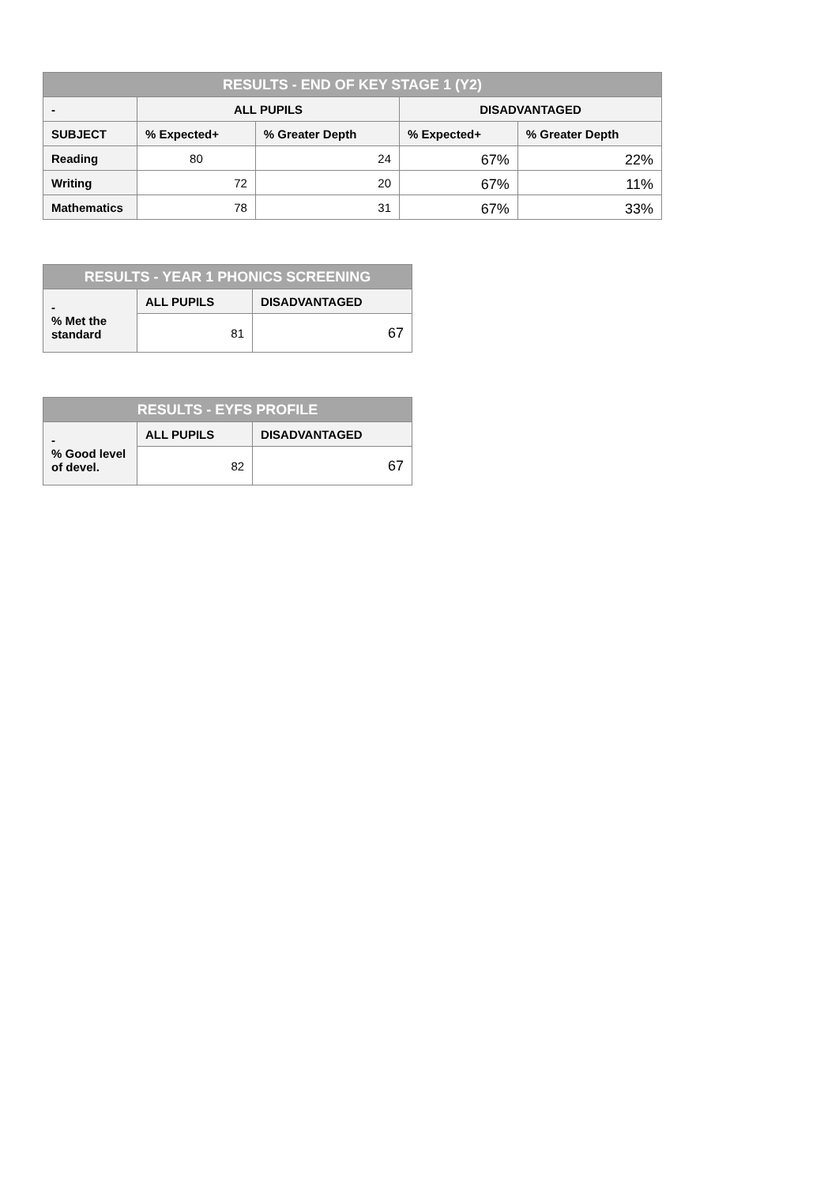| RESULTS - END OF KEY STAGE 1 (Y2) | | | | |
| --- | --- | --- | --- | --- |
| - | ALL PUPILS | | DISADVANTAGED | |
| SUBJECT | % Expected+ | % Greater Depth | % Expected+ | % Greater Depth |
| Reading | 80 | 24 | 67% | 22% |
| Writing | 72 | 20 | 67% | 11% |
| Mathematics | 78 | 31 | 67% | 33% |
| RESULTS - YEAR 1 PHONICS SCREENING | | |
| --- | --- | --- |
| - % Met the standard | ALL PUPILS | DISADVANTAGED |
| | 81 | 67 |
| RESULTS - EYFS PROFILE | | |
| --- | --- | --- |
| - % Good level of devel. | ALL PUPILS | DISADVANTAGED |
| | 82 | 67 |